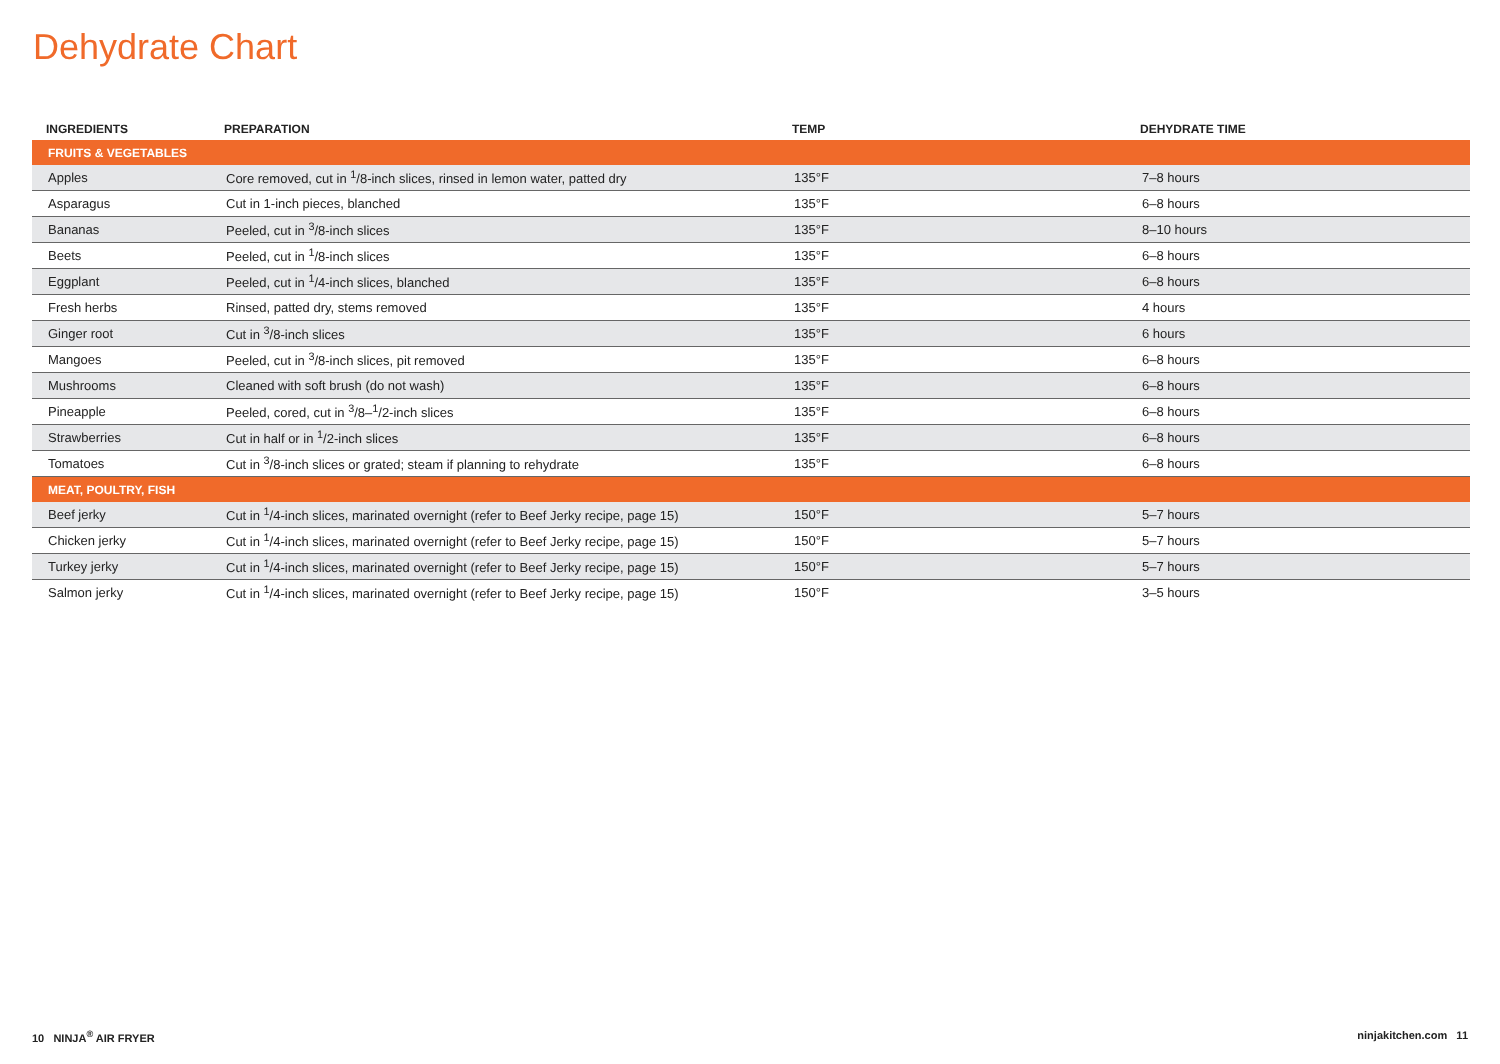Dehydrate Chart
| INGREDIENTS | PREPARATION | TEMP | DEHYDRATE TIME |
| --- | --- | --- | --- |
| FRUITS & VEGETABLES | | | |
| Apples | Core removed, cut in <sup>1</sup>/8-inch slices, rinsed in lemon water, patted dry | 135°F | 7–8 hours |
| Asparagus | Cut in 1-inch pieces, blanched | 135°F | 6–8 hours |
| Bananas | Peeled, cut in <sup>3</sup>/8-inch slices | 135°F | 8–10 hours |
| Beets | Peeled, cut in <sup>1</sup>/8-inch slices | 135°F | 6–8 hours |
| Eggplant | Peeled, cut in <sup>1</sup>/4-inch slices, blanched | 135°F | 6–8 hours |
| Fresh herbs | Rinsed, patted dry, stems removed | 135°F | 4 hours |
| Ginger root | Cut in <sup>3</sup>/8-inch slices | 135°F | 6 hours |
| Mangoes | Peeled, cut in <sup>3</sup>/8-inch slices, pit removed | 135°F | 6–8 hours |
| Mushrooms | Cleaned with soft brush (do not wash) | 135°F | 6–8 hours |
| Pineapple | Peeled, cored, cut in <sup>3</sup>/8–<sup>1</sup>/2-inch slices | 135°F | 6–8 hours |
| Strawberries | Cut in half or in <sup>1</sup>/2-inch slices | 135°F | 6–8 hours |
| Tomatoes | Cut in <sup>3</sup>/8-inch slices or grated; steam if planning to rehydrate | 135°F | 6–8 hours |
| MEAT, POULTRY, FISH | | | |
| Beef jerky | Cut in <sup>1</sup>/4-inch slices, marinated overnight (refer to Beef Jerky recipe, page 15) | 150°F | 5–7 hours |
| Chicken jerky | Cut in <sup>1</sup>/4-inch slices, marinated overnight (refer to Beef Jerky recipe, page 15) | 150°F | 5–7 hours |
| Turkey jerky | Cut in <sup>1</sup>/4-inch slices, marinated overnight (refer to Beef Jerky recipe, page 15) | 150°F | 5–7 hours |
| Salmon jerky | Cut in <sup>1</sup>/4-inch slices, marinated overnight (refer to Beef Jerky recipe, page 15) | 150°F | 3–5 hours |
10 NINJA<sup>®</sup> AIR FRYER ninjakitchen.com 11